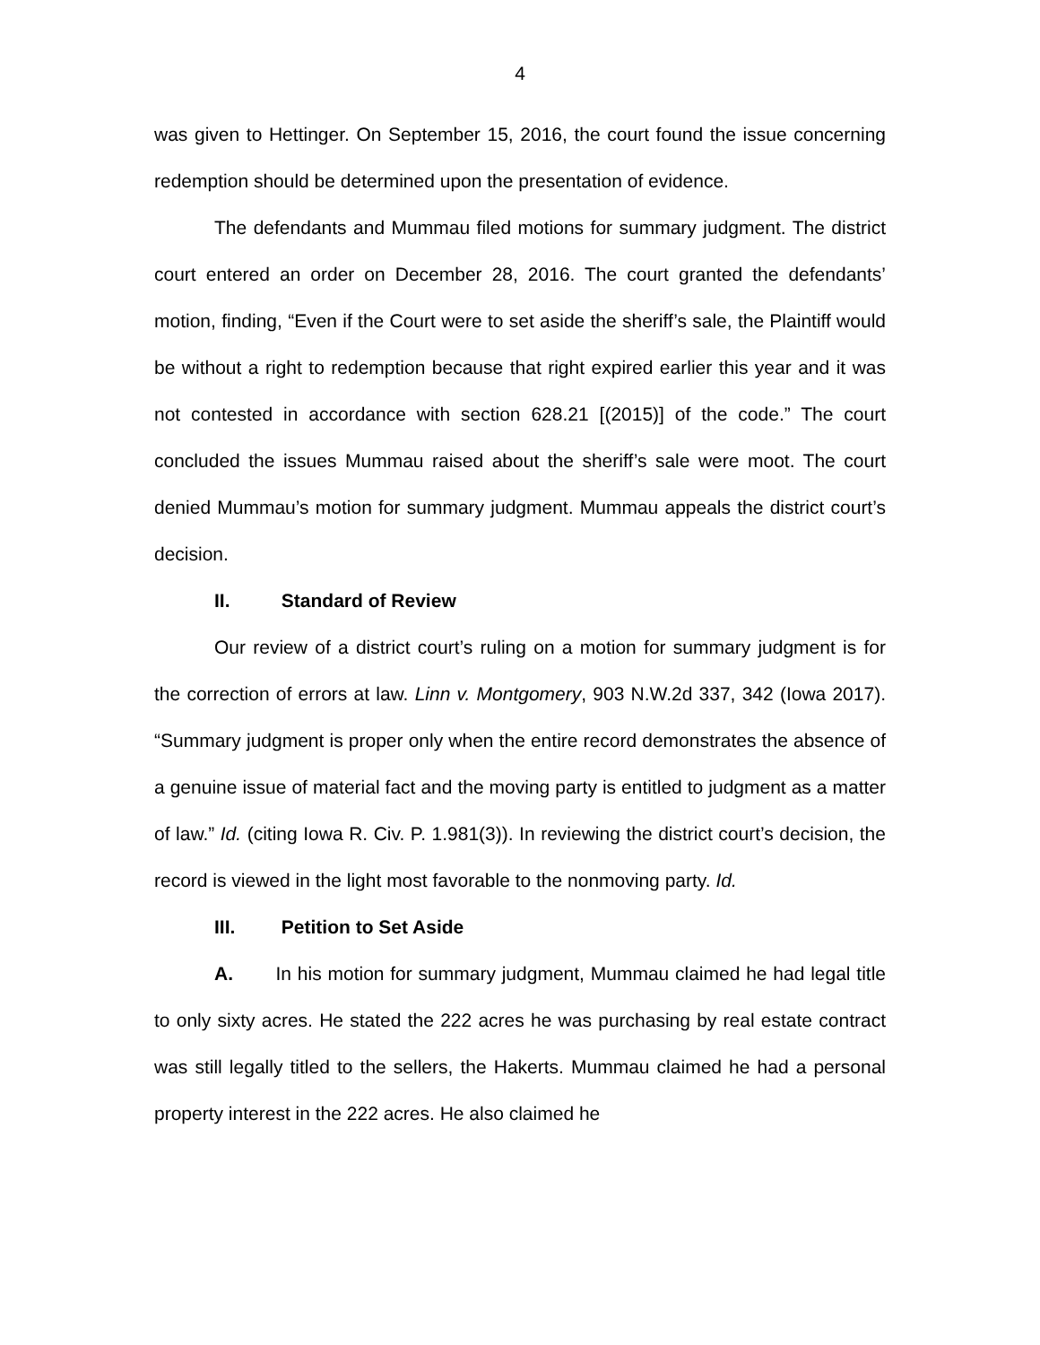4
was given to Hettinger. On September 15, 2016, the court found the issue concerning redemption should be determined upon the presentation of evidence.
The defendants and Mummau filed motions for summary judgment. The district court entered an order on December 28, 2016. The court granted the defendants’ motion, finding, “Even if the Court were to set aside the sheriff’s sale, the Plaintiff would be without a right to redemption because that right expired earlier this year and it was not contested in accordance with section 628.21 [(2015)] of the code.” The court concluded the issues Mummau raised about the sheriff’s sale were moot. The court denied Mummau’s motion for summary judgment. Mummau appeals the district court’s decision.
II. Standard of Review
Our review of a district court’s ruling on a motion for summary judgment is for the correction of errors at law. Linn v. Montgomery, 903 N.W.2d 337, 342 (Iowa 2017). “Summary judgment is proper only when the entire record demonstrates the absence of a genuine issue of material fact and the moving party is entitled to judgment as a matter of law.” Id. (citing Iowa R. Civ. P. 1.981(3)). In reviewing the district court’s decision, the record is viewed in the light most favorable to the nonmoving party. Id.
III. Petition to Set Aside
A. In his motion for summary judgment, Mummau claimed he had legal title to only sixty acres. He stated the 222 acres he was purchasing by real estate contract was still legally titled to the sellers, the Hakerts. Mummau claimed he had a personal property interest in the 222 acres. He also claimed he